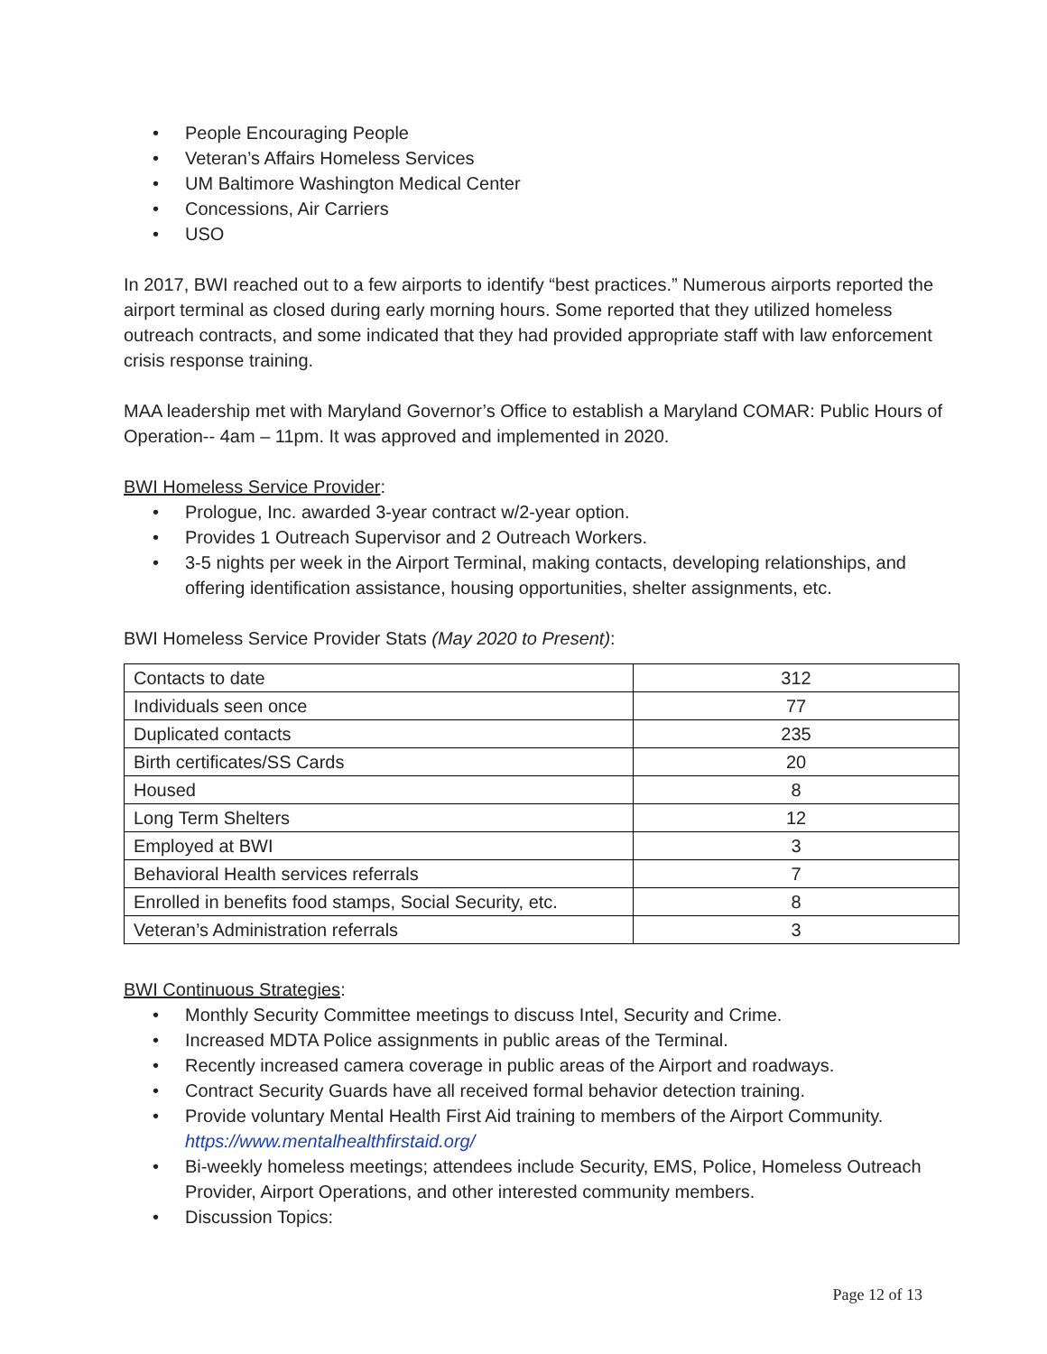• People Encouraging People
• Veteran’s Affairs Homeless Services
• UM Baltimore Washington Medical Center
• Concessions, Air Carriers
• USO
In 2017, BWI reached out to a few airports to identify “best practices.” Numerous airports reported the airport terminal as closed during early morning hours. Some reported that they utilized homeless outreach contracts, and some indicated that they had provided appropriate staff with law enforcement crisis response training.
MAA leadership met with Maryland Governor’s Office to establish a Maryland COMAR: Public Hours of Operation-- 4am – 11pm. It was approved and implemented in 2020.
BWI Homeless Service Provider:
• Prologue, Inc. awarded 3-year contract w/2-year option.
• Provides 1 Outreach Supervisor and 2 Outreach Workers.
• 3-5 nights per week in the Airport Terminal, making contacts, developing relationships, and offering identification assistance, housing opportunities, shelter assignments, etc.
BWI Homeless Service Provider Stats (May 2020 to Present):
| Contacts to date | 312 |
| Individuals seen once | 77 |
| Duplicated contacts | 235 |
| Birth certificates/SS Cards | 20 |
| Housed | 8 |
| Long Term Shelters | 12 |
| Employed at BWI | 3 |
| Behavioral Health services referrals | 7 |
| Enrolled in benefits food stamps, Social Security, etc. | 8 |
| Veteran’s Administration referrals | 3 |
BWI Continuous Strategies:
• Monthly Security Committee meetings to discuss Intel, Security and Crime.
• Increased MDTA Police assignments in public areas of the Terminal.
• Recently increased camera coverage in public areas of the Airport and roadways.
• Contract Security Guards have all received formal behavior detection training.
• Provide voluntary Mental Health First Aid training to members of the Airport Community. https://www.mentalhealthfirstaid.org/
• Bi-weekly homeless meetings; attendees include Security, EMS, Police, Homeless Outreach Provider, Airport Operations, and other interested community members.
• Discussion Topics:
Page 12 of 13